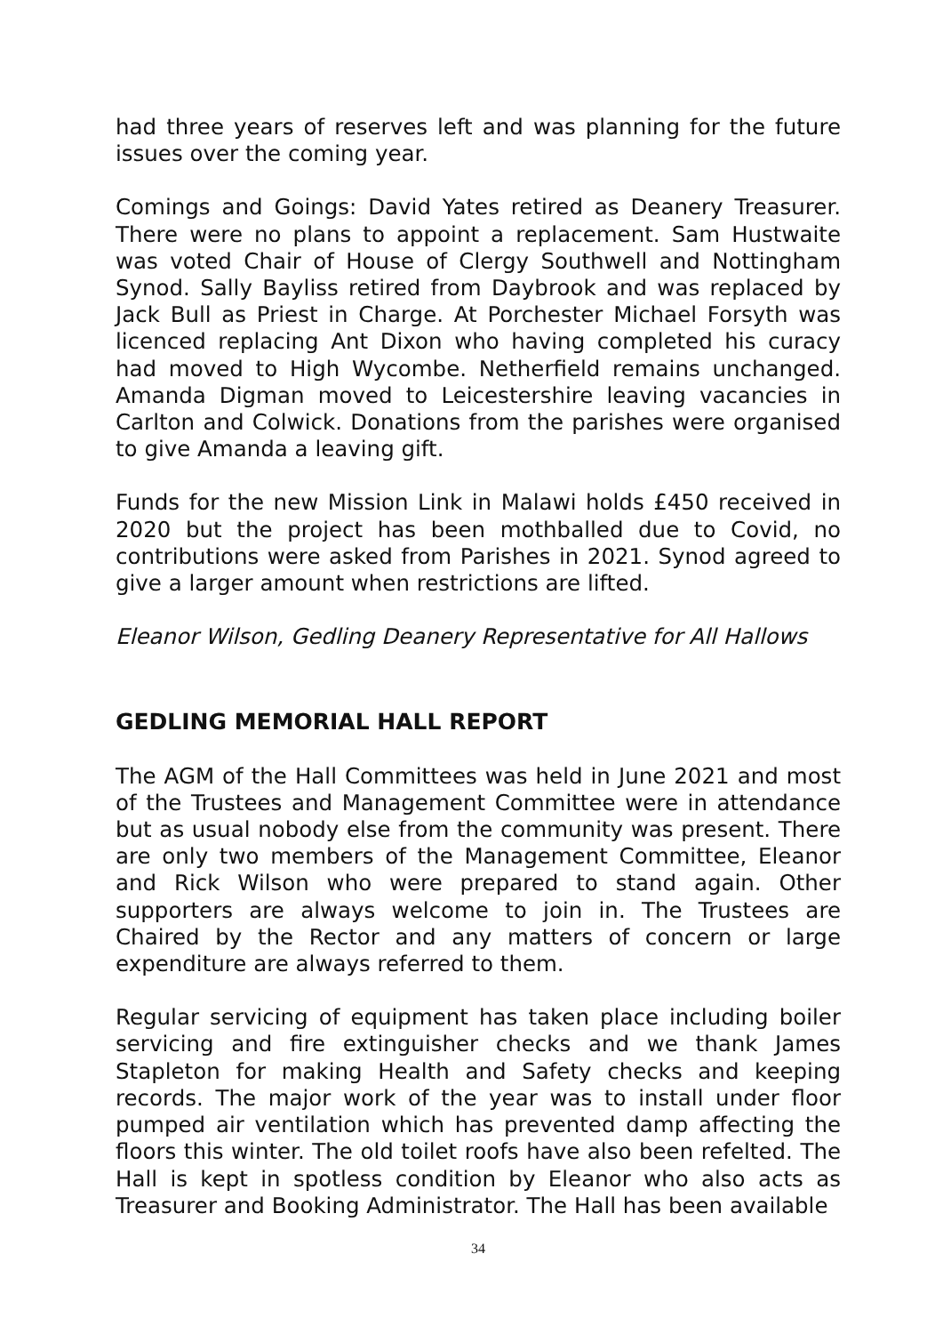had three years of reserves left and was planning for the future issues over the coming year.
Comings and Goings: David Yates retired as Deanery Treasurer. There were no plans to appoint a replacement. Sam Hustwaite was voted Chair of House of Clergy Southwell and Nottingham Synod. Sally Bayliss retired from Daybrook and was replaced by Jack Bull as Priest in Charge. At Porchester Michael Forsyth was licenced replacing Ant Dixon who having completed his curacy had moved to High Wycombe. Netherfield remains unchanged. Amanda Digman moved to Leicestershire leaving vacancies in Carlton and Colwick. Donations from the parishes were organised to give Amanda a leaving gift.
Funds for the new Mission Link in Malawi holds £450 received in 2020 but the project has been mothballed due to Covid, no contributions were asked from Parishes in 2021. Synod agreed to give a larger amount when restrictions are lifted.
Eleanor Wilson, Gedling Deanery Representative for All Hallows
GEDLING MEMORIAL HALL REPORT
The AGM of the Hall Committees was held in June 2021 and most of the Trustees and Management Committee were in attendance but as usual nobody else from the community was present. There are only two members of the Management Committee, Eleanor and Rick Wilson who were prepared to stand again. Other supporters are always welcome to join in. The Trustees are Chaired by the Rector and any matters of concern or large expenditure are always referred to them.
Regular servicing of equipment has taken place including boiler servicing and fire extinguisher checks and we thank James Stapleton for making Health and Safety checks and keeping records. The major work of the year was to install under floor pumped air ventilation which has prevented damp affecting the floors this winter. The old toilet roofs have also been refelted. The Hall is kept in spotless condition by Eleanor who also acts as Treasurer and Booking Administrator. The Hall has been available
34